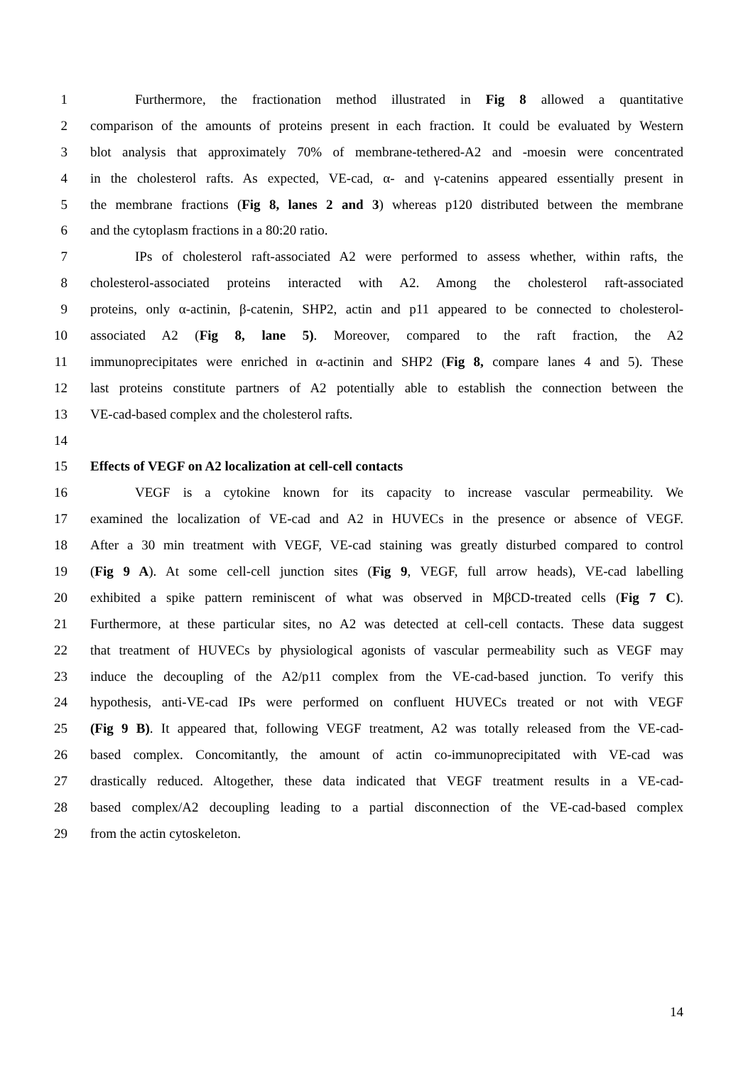1 Furthermore, the fractionation method illustrated in Fig 8 allowed a quantitative
2 comparison of the amounts of proteins present in each fraction. It could be evaluated by Western
3 blot analysis that approximately 70% of membrane-tethered-A2 and -moesin were concentrated
4 in the cholesterol rafts. As expected, VE-cad, α- and γ-catenins appeared essentially present in
5 the membrane fractions (Fig 8, lanes 2 and 3) whereas p120 distributed between the membrane
6 and the cytoplasm fractions in a 80:20 ratio.
7 IPs of cholesterol raft-associated A2 were performed to assess whether, within rafts, the
8 cholesterol-associated proteins interacted with A2. Among the cholesterol raft-associated
9 proteins, only α-actinin, β-catenin, SHP2, actin and p11 appeared to be connected to cholesterol-
10 associated A2 (Fig 8, lane 5). Moreover, compared to the raft fraction, the A2
11 immunoprecipitates were enriched in α-actinin and SHP2 (Fig 8, compare lanes 4 and 5). These
12 last proteins constitute partners of A2 potentially able to establish the connection between the
13 VE-cad-based complex and the cholesterol rafts.
14
15 Effects of VEGF on A2 localization at cell-cell contacts
16 VEGF is a cytokine known for its capacity to increase vascular permeability. We
17 examined the localization of VE-cad and A2 in HUVECs in the presence or absence of VEGF.
18 After a 30 min treatment with VEGF, VE-cad staining was greatly disturbed compared to control
19 (Fig 9 A). At some cell-cell junction sites (Fig 9, VEGF, full arrow heads), VE-cad labelling
20 exhibited a spike pattern reminiscent of what was observed in MβCD-treated cells (Fig 7 C).
21 Furthermore, at these particular sites, no A2 was detected at cell-cell contacts. These data suggest
22 that treatment of HUVECs by physiological agonists of vascular permeability such as VEGF may
23 induce the decoupling of the A2/p11 complex from the VE-cad-based junction. To verify this
24 hypothesis, anti-VE-cad IPs were performed on confluent HUVECs treated or not with VEGF
25 (Fig 9 B). It appeared that, following VEGF treatment, A2 was totally released from the VE-cad-
26 based complex. Concomitantly, the amount of actin co-immunoprecipitated with VE-cad was
27 drastically reduced. Altogether, these data indicated that VEGF treatment results in a VE-cad-
28 based complex/A2 decoupling leading to a partial disconnection of the VE-cad-based complex
29 from the actin cytoskeleton.
14